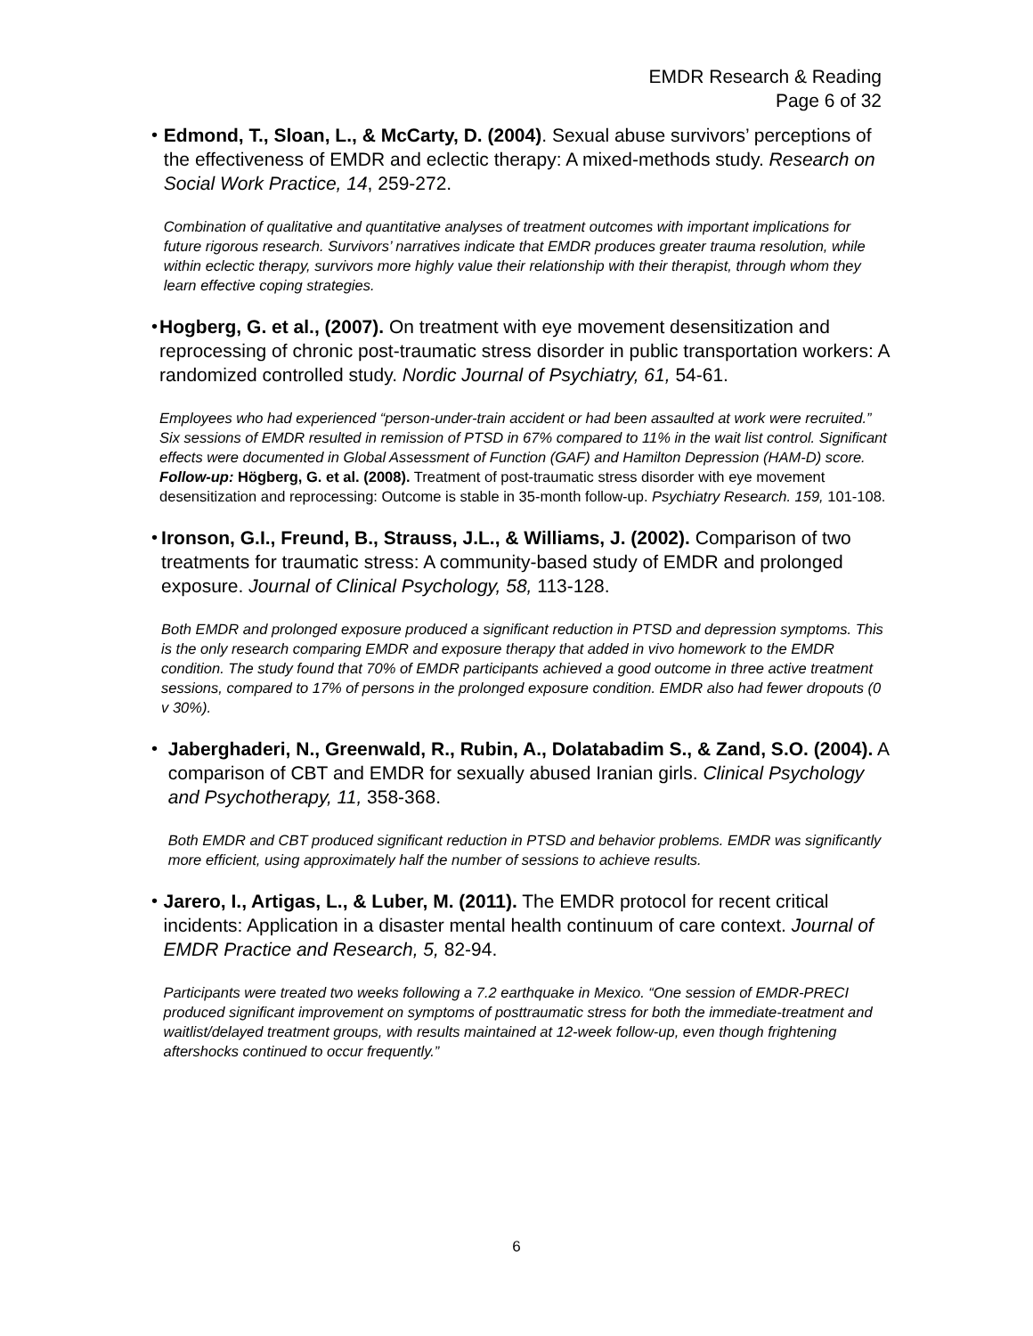EMDR Research & Reading
Page 6 of 32
• Edmond, T., Sloan, L., & McCarty, D. (2004). Sexual abuse survivors’ perceptions of the effectiveness of EMDR and eclectic therapy: A mixed-methods study. Research on Social Work Practice, 14, 259-272.
Combination of qualitative and quantitative analyses of treatment outcomes with important implications for future rigorous research. Survivors’ narratives indicate that EMDR produces greater trauma resolution, while within eclectic therapy, survivors more highly value their relationship with their therapist, through whom they learn effective coping strategies.
• Hogberg, G. et al., (2007). On treatment with eye movement desensitization and reprocessing of chronic post-traumatic stress disorder in public transportation workers: A randomized controlled study. Nordic Journal of Psychiatry, 61, 54-61.
Employees who had experienced “person-under-train accident or had been assaulted at work were recruited.” Six sessions of EMDR resulted in remission of PTSD in 67% compared to 11% in the wait list control. Significant effects were documented in Global Assessment of Function (GAF) and Hamilton Depression (HAM-D) score. Follow-up: Högberg, G. et al. (2008). Treatment of post-traumatic stress disorder with eye movement desensitization and reprocessing: Outcome is stable in 35-month follow-up. Psychiatry Research. 159, 101-108.
• Ironson, G.I., Freund, B., Strauss, J.L., & Williams, J. (2002). Comparison of two treatments for traumatic stress: A community-based study of EMDR and prolonged exposure. Journal of Clinical Psychology, 58, 113-128.
Both EMDR and prolonged exposure produced a significant reduction in PTSD and depression symptoms. This is the only research comparing EMDR and exposure therapy that added in vivo homework to the EMDR condition. The study found that 70% of EMDR participants achieved a good outcome in three active treatment sessions, compared to 17% of persons in the prolonged exposure condition. EMDR also had fewer dropouts (0 v 30%).
• Jaberghaderi, N., Greenwald, R., Rubin, A., Dolatabadim S., & Zand, S.O. (2004). A comparison of CBT and EMDR for sexually abused Iranian girls. Clinical Psychology and Psychotherapy, 11, 358-368.
Both EMDR and CBT produced significant reduction in PTSD and behavior problems. EMDR was significantly more efficient, using approximately half the number of sessions to achieve results.
• Jarero, I., Artigas, L., & Luber, M. (2011). The EMDR protocol for recent critical incidents: Application in a disaster mental health continuum of care context. Journal of EMDR Practice and Research, 5, 82-94.
Participants were treated two weeks following a 7.2 earthquake in Mexico. “One session of EMDR-PRECI produced significant improvement on symptoms of posttraumatic stress for both the immediate-treatment and waitlist/delayed treatment groups, with results maintained at 12-week follow-up, even though frightening aftershocks continued to occur frequently.”
6